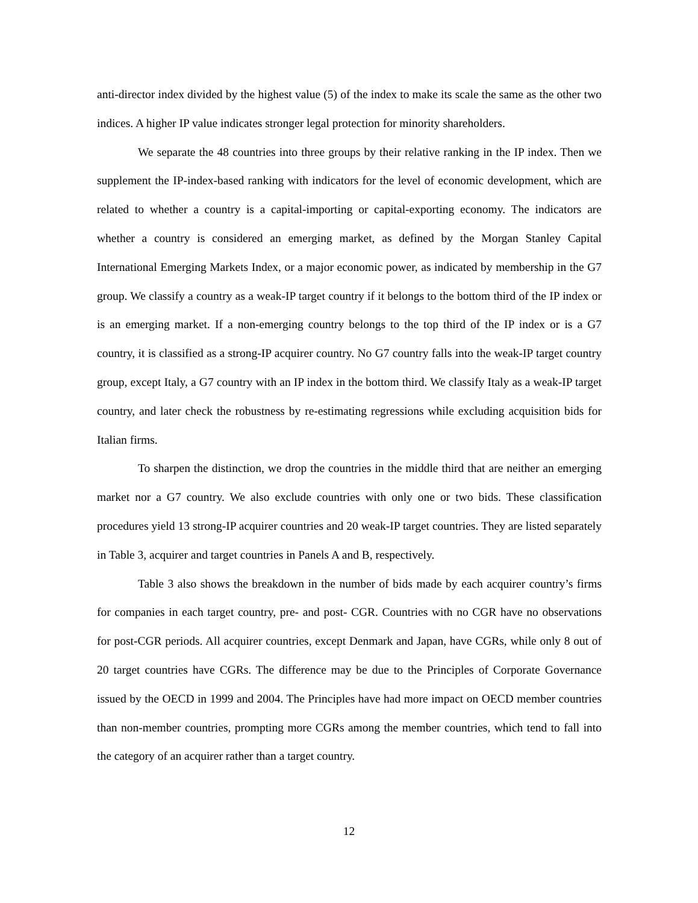anti-director index divided by the highest value (5) of the index to make its scale the same as the other two indices. A higher IP value indicates stronger legal protection for minority shareholders.
We separate the 48 countries into three groups by their relative ranking in the IP index. Then we supplement the IP-index-based ranking with indicators for the level of economic development, which are related to whether a country is a capital-importing or capital-exporting economy. The indicators are whether a country is considered an emerging market, as defined by the Morgan Stanley Capital International Emerging Markets Index, or a major economic power, as indicated by membership in the G7 group. We classify a country as a weak-IP target country if it belongs to the bottom third of the IP index or is an emerging market. If a non-emerging country belongs to the top third of the IP index or is a G7 country, it is classified as a strong-IP acquirer country. No G7 country falls into the weak-IP target country group, except Italy, a G7 country with an IP index in the bottom third. We classify Italy as a weak-IP target country, and later check the robustness by re-estimating regressions while excluding acquisition bids for Italian firms.
To sharpen the distinction, we drop the countries in the middle third that are neither an emerging market nor a G7 country. We also exclude countries with only one or two bids. These classification procedures yield 13 strong-IP acquirer countries and 20 weak-IP target countries. They are listed separately in Table 3, acquirer and target countries in Panels A and B, respectively.
Table 3 also shows the breakdown in the number of bids made by each acquirer country’s firms for companies in each target country, pre- and post- CGR. Countries with no CGR have no observations for post-CGR periods. All acquirer countries, except Denmark and Japan, have CGRs, while only 8 out of 20 target countries have CGRs. The difference may be due to the Principles of Corporate Governance issued by the OECD in 1999 and 2004. The Principles have had more impact on OECD member countries than non-member countries, prompting more CGRs among the member countries, which tend to fall into the category of an acquirer rather than a target country.
12